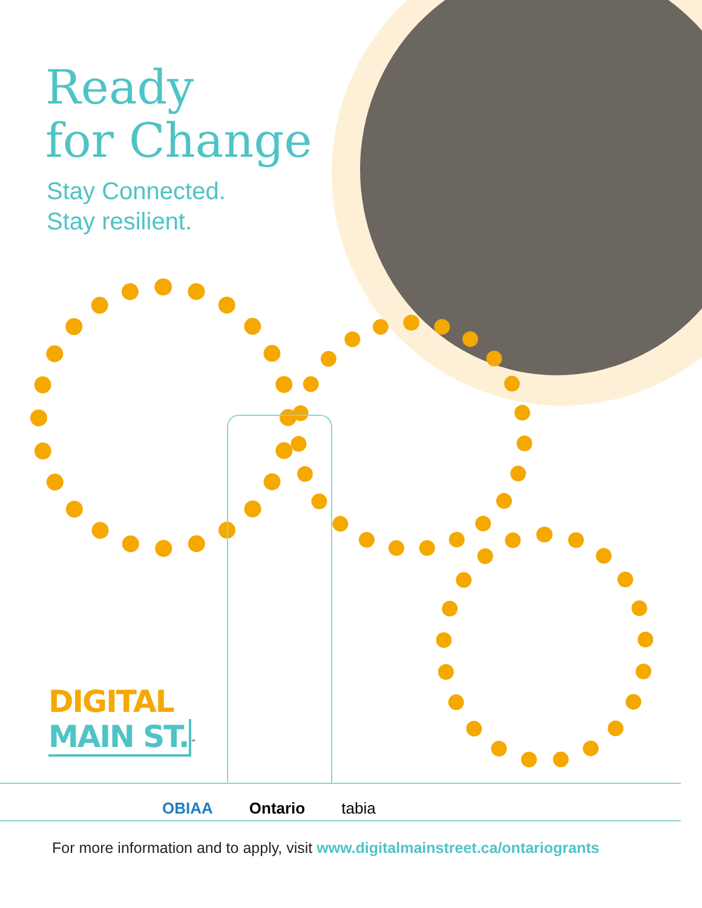Ready
for Change
Stay Connected.
Stay resilient.
DIGITAL
MAIN ST.
<sup>™</sup>
OBIAA Ontario tabia
For more information and to apply, visit www.digitalmainstreet.ca/ontariogrants